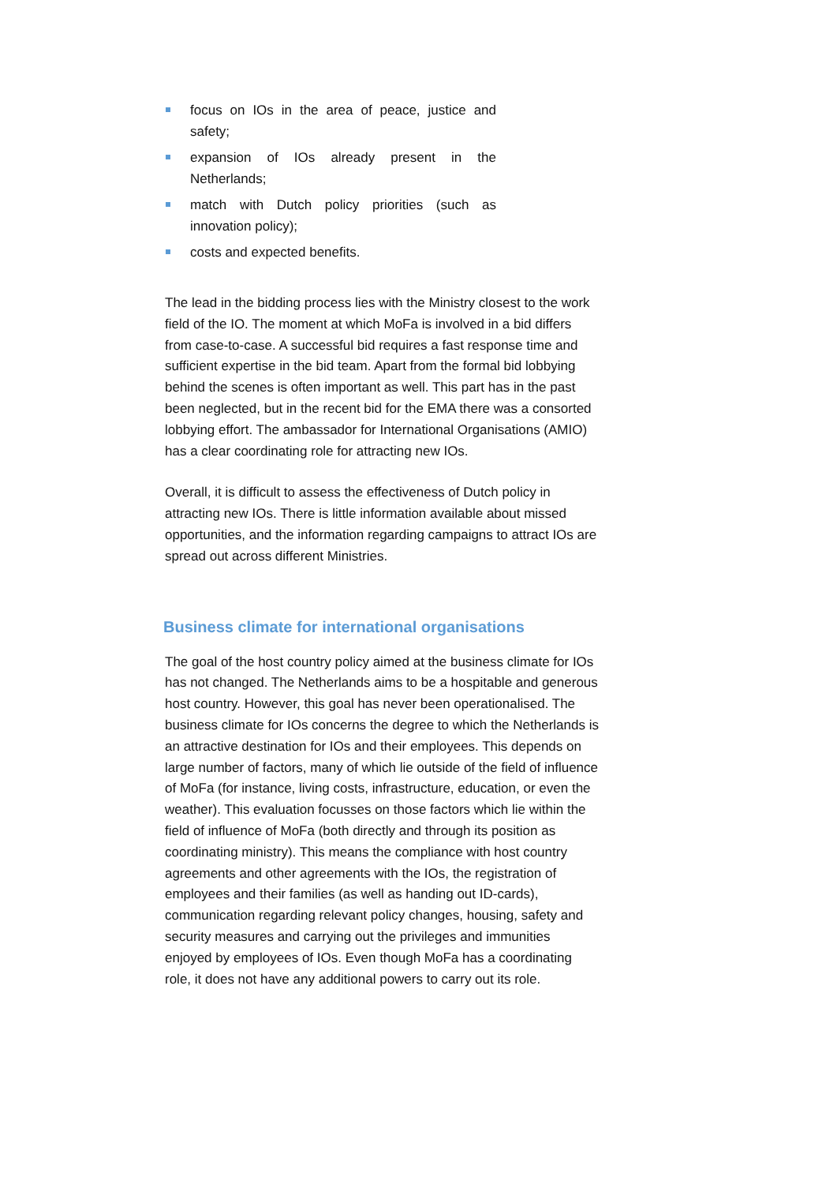focus on IOs in the area of peace, justice and safety;
expansion of IOs already present in the Netherlands;
match with Dutch policy priorities (such as innovation policy);
costs and expected benefits.
The lead in the bidding process lies with the Ministry closest to the work field of the IO. The moment at which MoFa is involved in a bid differs from case-to-case. A successful bid requires a fast response time and sufficient expertise in the bid team. Apart from the formal bid lobbying behind the scenes is often important as well. This part has in the past been neglected, but in the recent bid for the EMA there was a consorted lobbying effort. The ambassador for International Organisations (AMIO) has a clear coordinating role for attracting new IOs.
Overall, it is difficult to assess the effectiveness of Dutch policy in attracting new IOs. There is little information available about missed opportunities, and the information regarding campaigns to attract IOs are spread out across different Ministries.
Business climate for international organisations
The goal of the host country policy aimed at the business climate for IOs has not changed. The Netherlands aims to be a hospitable and generous host country. However, this goal has never been operationalised. The business climate for IOs concerns the degree to which the Netherlands is an attractive destination for IOs and their employees. This depends on large number of factors, many of which lie outside of the field of influence of MoFa (for instance, living costs, infrastructure, education, or even the weather). This evaluation focusses on those factors which lie within the field of influence of MoFa (both directly and through its position as coordinating ministry). This means the compliance with host country agreements and other agreements with the IOs, the registration of employees and their families (as well as handing out ID-cards), communication regarding relevant policy changes, housing, safety and security measures and carrying out the privileges and immunities enjoyed by employees of IOs. Even though MoFa has a coordinating role, it does not have any additional powers to carry out its role.